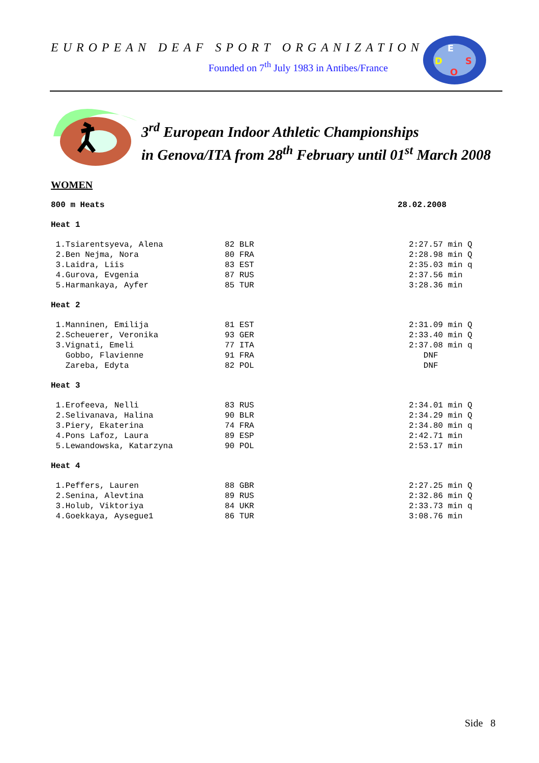EUROPEAN DEAF SPORT ORGANIZATION
Founded on 7<sup>th</sup> July 1983 in Antibes/France
E
D
S
O
3<sup>rd</sup> European Indoor Athletic Championships
in Genova/ITA from 28<sup>th</sup> February until 01<sup>st</sup> March 2008
WOMEN
| 800 m Heats | 28.02.2008 |
Heat 1
| 1.Tsiarentsyeva, Alena | 82 BLR | 2:27.57 min Q |
| 2.Ben Nejma, Nora | 80 FRA | 2:28.98 min Q |
| 3.Laidra, Liis | 83 EST | 2:35.03 min q |
| 4.Gurova, Evgenia | 87 RUS | 2:37.56 min |
| 5.Harmankaya, Ayfer | 85 TUR | 3:28.36 min |
Heat 2
| 1.Manninen, Emilija | 81 EST | 2:31.09 min Q |
| 2.Scheuerer, Veronika | 93 GER | 2:33.40 min Q |
| 3.Vignati, Emeli | 77 ITA | 2:37.08 min q |
| Gobbo, Flavienne | 91 FRA | DNF |
| Zareba, Edyta | 82 POL | DNF |
Heat 3
| 1.Erofeeva, Nelli | 83 RUS | 2:34.01 min Q |
| 2.Selivanava, Halina | 90 BLR | 2:34.29 min Q |
| 3.Piery, Ekaterina | 74 FRA | 2:34.80 min q |
| 4.Pons Lafoz, Laura | 89 ESP | 2:42.71 min |
| 5.Lewandowska, Katarzyna | 90 POL | 2:53.17 min |
Heat 4
| 1.Peffers, Lauren | 88 GBR | 2:27.25 min Q |
| 2.Senina, Alevtina | 89 RUS | 2:32.86 min Q |
| 3.Holub, Viktoriya | 84 UKR | 2:33.73 min q |
| 4.Goekkaya, Aysegue1 | 86 TUR | 3:08.76 min |
Side 8